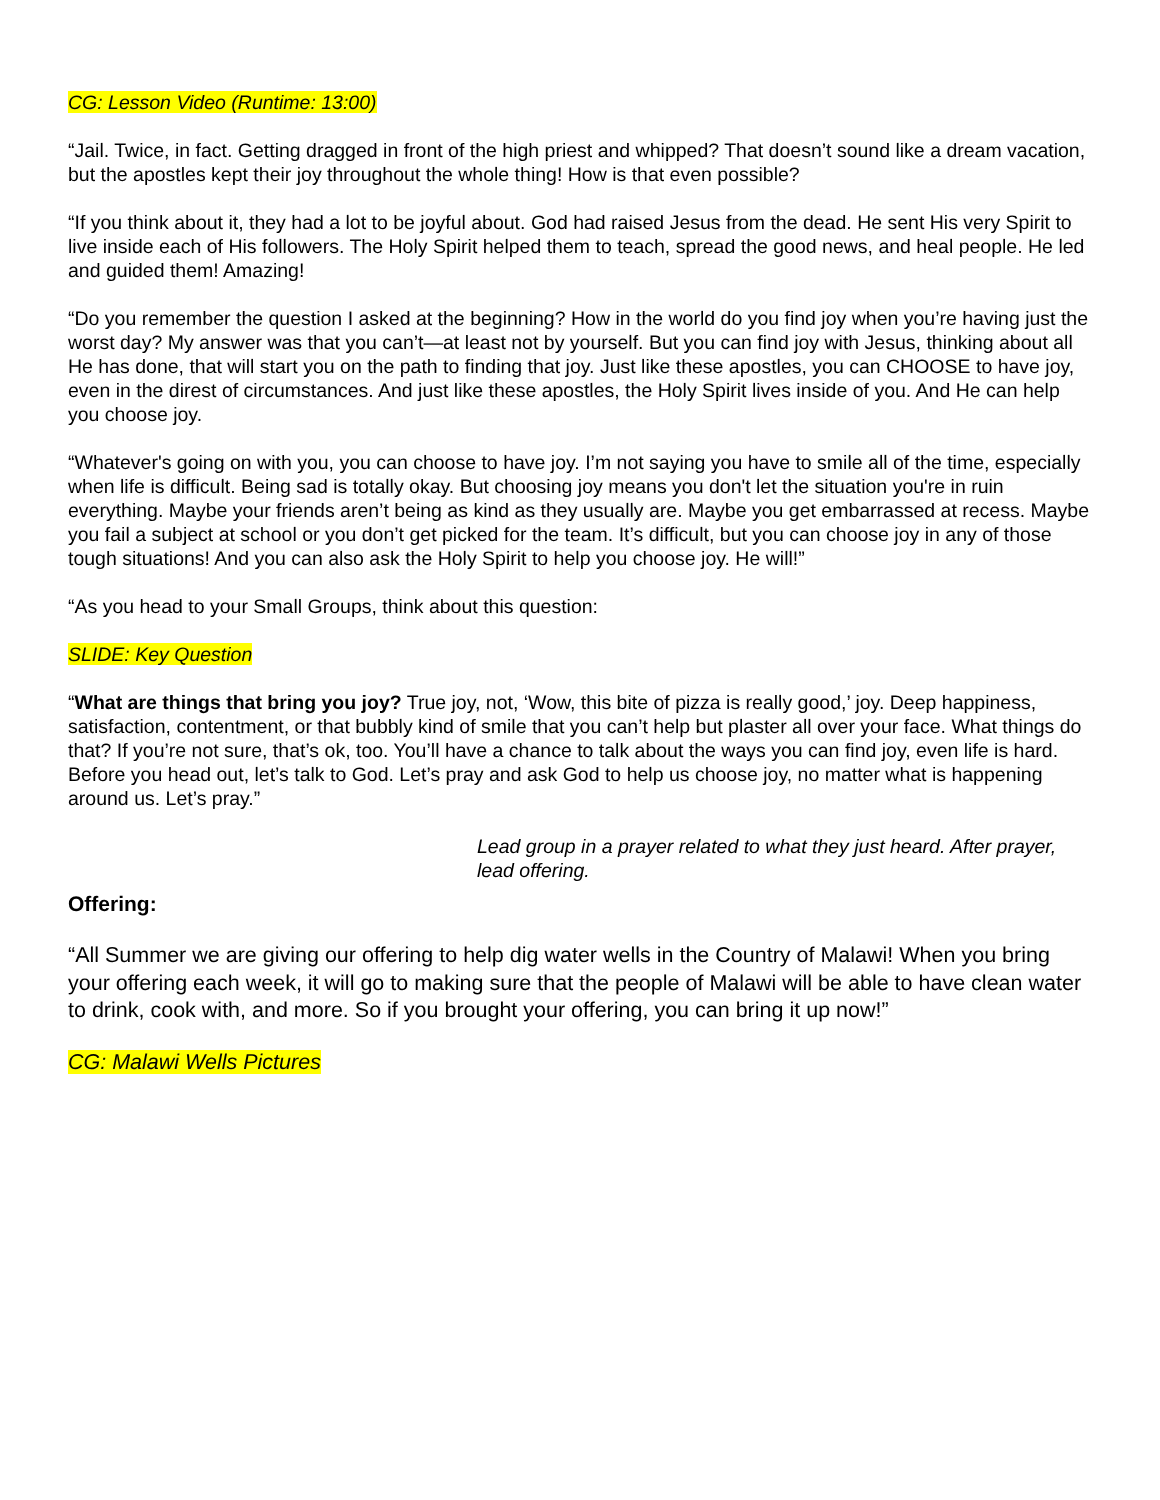CG: Lesson Video (Runtime: 13:00)
“Jail. Twice, in fact. Getting dragged in front of the high priest and whipped? That doesn’t sound like a dream vacation, but the apostles kept their joy throughout the whole thing! How is that even possible?
“If you think about it, they had a lot to be joyful about. God had raised Jesus from the dead. He sent His very Spirit to live inside each of His followers. The Holy Spirit helped them to teach, spread the good news, and heal people. He led and guided them! Amazing!
“Do you remember the question I asked at the beginning? How in the world do you find joy when you’re having just the worst day? My answer was that you can’t—at least not by yourself. But you can find joy with Jesus, thinking about all He has done, that will start you on the path to finding that joy. Just like these apostles, you can CHOOSE to have joy, even in the direst of circumstances. And just like these apostles, the Holy Spirit lives inside of you. And He can help you choose joy.
“Whatever's going on with you, you can choose to have joy. I’m not saying you have to smile all of the time, especially when life is difficult. Being sad is totally okay. But choosing joy means you don't let the situation you're in ruin everything. Maybe your friends aren’t being as kind as they usually are. Maybe you get embarrassed at recess. Maybe you fail a subject at school or you don’t get picked for the team. It’s difficult, but you can choose joy in any of those tough situations! And you can also ask the Holy Spirit to help you choose joy. He will!”
“As you head to your Small Groups, think about this question:
SLIDE: Key Question
“What are things that bring you joy? True joy, not, ‘Wow, this bite of pizza is really good,’ joy. Deep happiness, satisfaction, contentment, or that bubbly kind of smile that you can’t help but plaster all over your face. What things do that? If you’re not sure, that’s ok, too. You’ll have a chance to talk about the ways you can find joy, even life is hard. Before you head out, let’s talk to God. Let’s pray and ask God to help us choose joy, no matter what is happening around us. Let’s pray.”
Lead group in a prayer related to what they just heard. After prayer, lead offering.
Offering:
“All Summer we are giving our offering to help dig water wells in the Country of Malawi! When you bring your offering each week, it will go to making sure that the people of Malawi will be able to have clean water to drink, cook with, and more. So if you brought your offering, you can bring it up now!”
CG: Malawi Wells Pictures